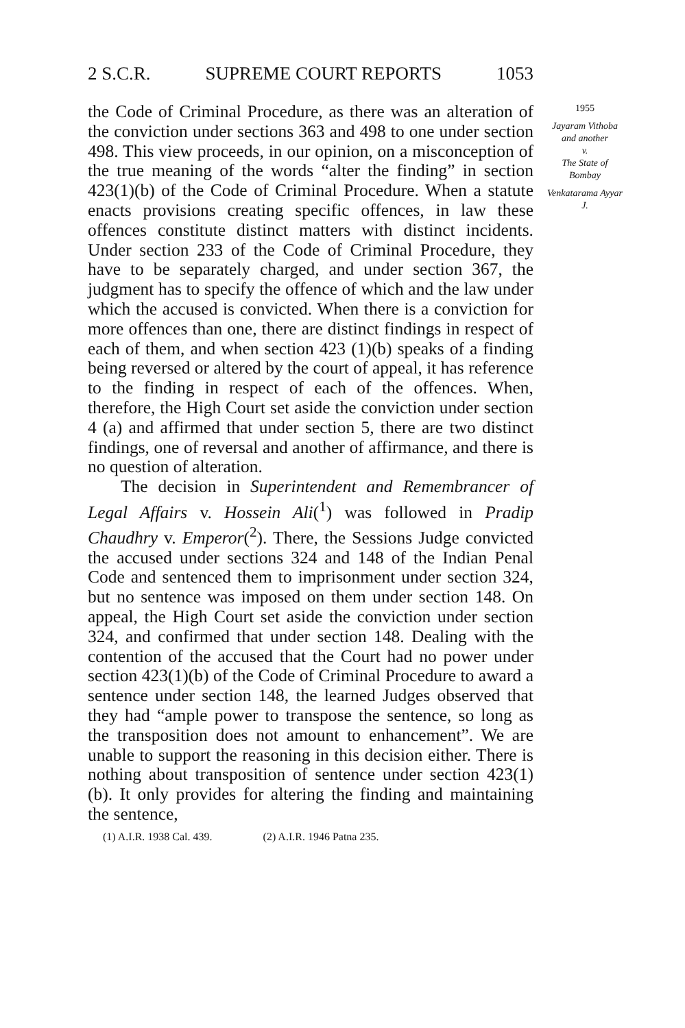2 S.C.R. SUPREME COURT REPORTS 1053
the Code of Criminal Procedure, as there was an alteration of the conviction under sections 363 and 498 to one under section 498. This view proceeds, in our opinion, on a misconception of the true meaning of the words “alter the finding” in section 423(1)(b) of the Code of Criminal Procedure. When a statute enacts provisions creating specific offences, in law these offences constitute distinct matters with distinct incidents. Under section 233 of the Code of Criminal Procedure, they have to be separately charged, and under section 367, the judgment has to specify the offence of which and the law under which the accused is convicted. When there is a conviction for more offences than one, there are distinct findings in respect of each of them, and when section 423 (1)(b) speaks of a finding being reversed or altered by the court of appeal, it has reference to the finding in respect of each of the offences. When, therefore, the High Court set aside the conviction under section 4 (a) and affirmed that under section 5, there are two distinct findings, one of reversal and another of affirmance, and there is no question of alteration.
The decision in Superintendent and Remembrancer of Legal Affairs v. Hossein Ali(<sup>1</sup>) was followed in Pradip Chaudhry v. Emperor(<sup>2</sup>). There, the Sessions Judge convicted the accused under sections 324 and 148 of the Indian Penal Code and sentenced them to imprisonment under section 324, but no sentence was imposed on them under section 148. On appeal, the High Court set aside the conviction under section 324, and confirmed that under section 148. Dealing with the contention of the accused that the Court had no power under section 423(1)(b) of the Code of Criminal Procedure to award a sentence under section 148, the learned Judges observed that they had “ample power to transpose the sentence, so long as the transposition does not amount to enhancement”. We are unable to support the reasoning in this decision either. There is nothing about transposition of sentence under section 423(1)(b). It only provides for altering the finding and maintaining the sentence,
(1) A.I.R. 1938 Cal. 439. (2) A.I.R. 1946 Patna 235.
1955
Jayaram Vithoba and another
v.
The State of Bombay
Venkatarama Ayyar J.